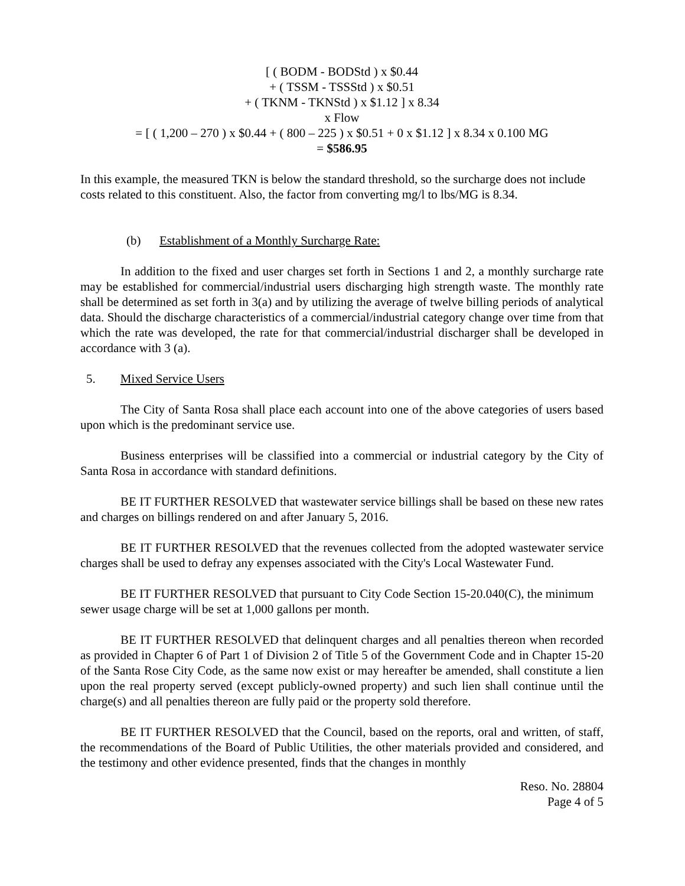[ ( BODM - BODStd ) x $0.44
+ ( TSSM - TSSStd ) x $0.51
+ ( TKNM - TKNStd ) x $1.12 ] x 8.34
x Flow
= [ ( 1,200 – 270 ) x $0.44 + ( 800 – 225 ) x $0.51 + 0 x $1.12 ] x 8.34 x 0.100 MG
= $586.95
In this example, the measured TKN is below the standard threshold, so the surcharge does not include costs related to this constituent. Also, the factor from converting mg/l to lbs/MG is 8.34.
(b) Establishment of a Monthly Surcharge Rate:
In addition to the fixed and user charges set forth in Sections 1 and 2, a monthly surcharge rate may be established for commercial/industrial users discharging high strength waste. The monthly rate shall be determined as set forth in 3(a) and by utilizing the average of twelve billing periods of analytical data. Should the discharge characteristics of a commercial/industrial category change over time from that which the rate was developed, the rate for that commercial/industrial discharger shall be developed in accordance with 3 (a).
5. Mixed Service Users
The City of Santa Rosa shall place each account into one of the above categories of users based upon which is the predominant service use.
Business enterprises will be classified into a commercial or industrial category by the City of Santa Rosa in accordance with standard definitions.
BE IT FURTHER RESOLVED that wastewater service billings shall be based on these new rates and charges on billings rendered on and after January 5, 2016.
BE IT FURTHER RESOLVED that the revenues collected from the adopted wastewater service charges shall be used to defray any expenses associated with the City's Local Wastewater Fund.
BE IT FURTHER RESOLVED that pursuant to City Code Section 15-20.040(C), the minimum sewer usage charge will be set at 1,000 gallons per month.
BE IT FURTHER RESOLVED that delinquent charges and all penalties thereon when recorded as provided in Chapter 6 of Part 1 of Division 2 of Title 5 of the Government Code and in Chapter 15-20 of the Santa Rose City Code, as the same now exist or may hereafter be amended, shall constitute a lien upon the real property served (except publicly-owned property) and such lien shall continue until the charge(s) and all penalties thereon are fully paid or the property sold therefore.
BE IT FURTHER RESOLVED that the Council, based on the reports, oral and written, of staff, the recommendations of the Board of Public Utilities, the other materials provided and considered, and the testimony and other evidence presented, finds that the changes in monthly
Reso. No. 28804
Page 4 of 5